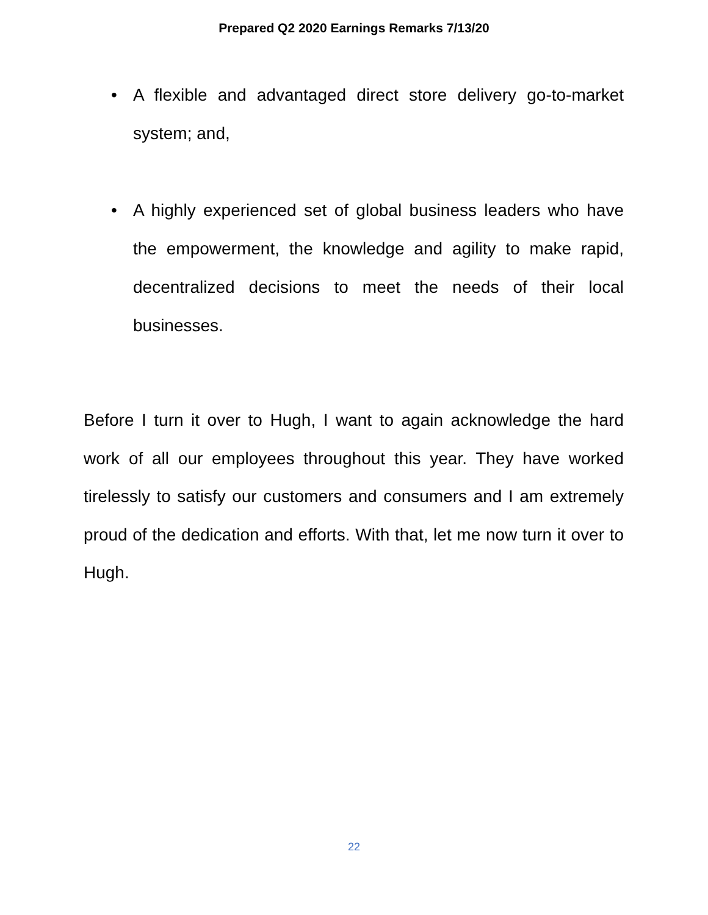Prepared Q2 2020 Earnings Remarks 7/13/20
• A flexible and advantaged direct store delivery go-to-market system; and,
• A highly experienced set of global business leaders who have the empowerment, the knowledge and agility to make rapid, decentralized decisions to meet the needs of their local businesses.
Before I turn it over to Hugh, I want to again acknowledge the hard work of all our employees throughout this year. They have worked tirelessly to satisfy our customers and consumers and I am extremely proud of the dedication and efforts. With that, let me now turn it over to Hugh.
22